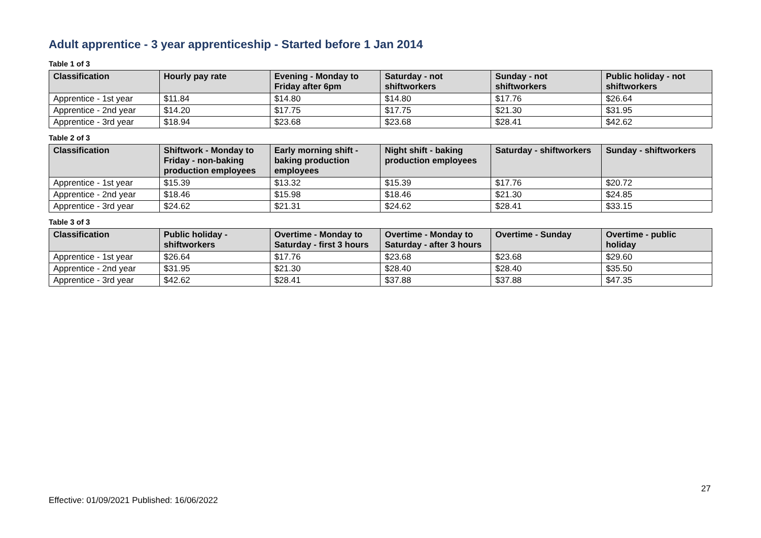Adult apprentice - 3 year apprenticeship - Started before 1 Jan 2014
Table 1 of 3
| Classification | Hourly pay rate | Evening - Monday to Friday after 6pm | Saturday - not shiftworkers | Sunday - not shiftworkers | Public holiday - not shiftworkers |
| --- | --- | --- | --- | --- | --- |
| Apprentice - 1st year | $11.84 | $14.80 | $14.80 | $17.76 | $26.64 |
| Apprentice - 2nd year | $14.20 | $17.75 | $17.75 | $21.30 | $31.95 |
| Apprentice - 3rd year | $18.94 | $23.68 | $23.68 | $28.41 | $42.62 |
Table 2 of 3
| Classification | Shiftwork - Monday to Friday - non-baking production employees | Early morning shift - baking production employees | Night shift - baking production employees | Saturday - shiftworkers | Sunday - shiftworkers |
| --- | --- | --- | --- | --- | --- |
| Apprentice - 1st year | $15.39 | $13.32 | $15.39 | $17.76 | $20.72 |
| Apprentice - 2nd year | $18.46 | $15.98 | $18.46 | $21.30 | $24.85 |
| Apprentice - 3rd year | $24.62 | $21.31 | $24.62 | $28.41 | $33.15 |
Table 3 of 3
| Classification | Public holiday - shiftworkers | Overtime - Monday to Saturday - first 3 hours | Overtime - Monday to Saturday - after 3 hours | Overtime - Sunday | Overtime - public holiday |
| --- | --- | --- | --- | --- | --- |
| Apprentice - 1st year | $26.64 | $17.76 | $23.68 | $23.68 | $29.60 |
| Apprentice - 2nd year | $31.95 | $21.30 | $28.40 | $28.40 | $35.50 |
| Apprentice - 3rd year | $42.62 | $28.41 | $37.88 | $37.88 | $47.35 |
27
Effective: 01/09/2021 Published: 16/06/2022